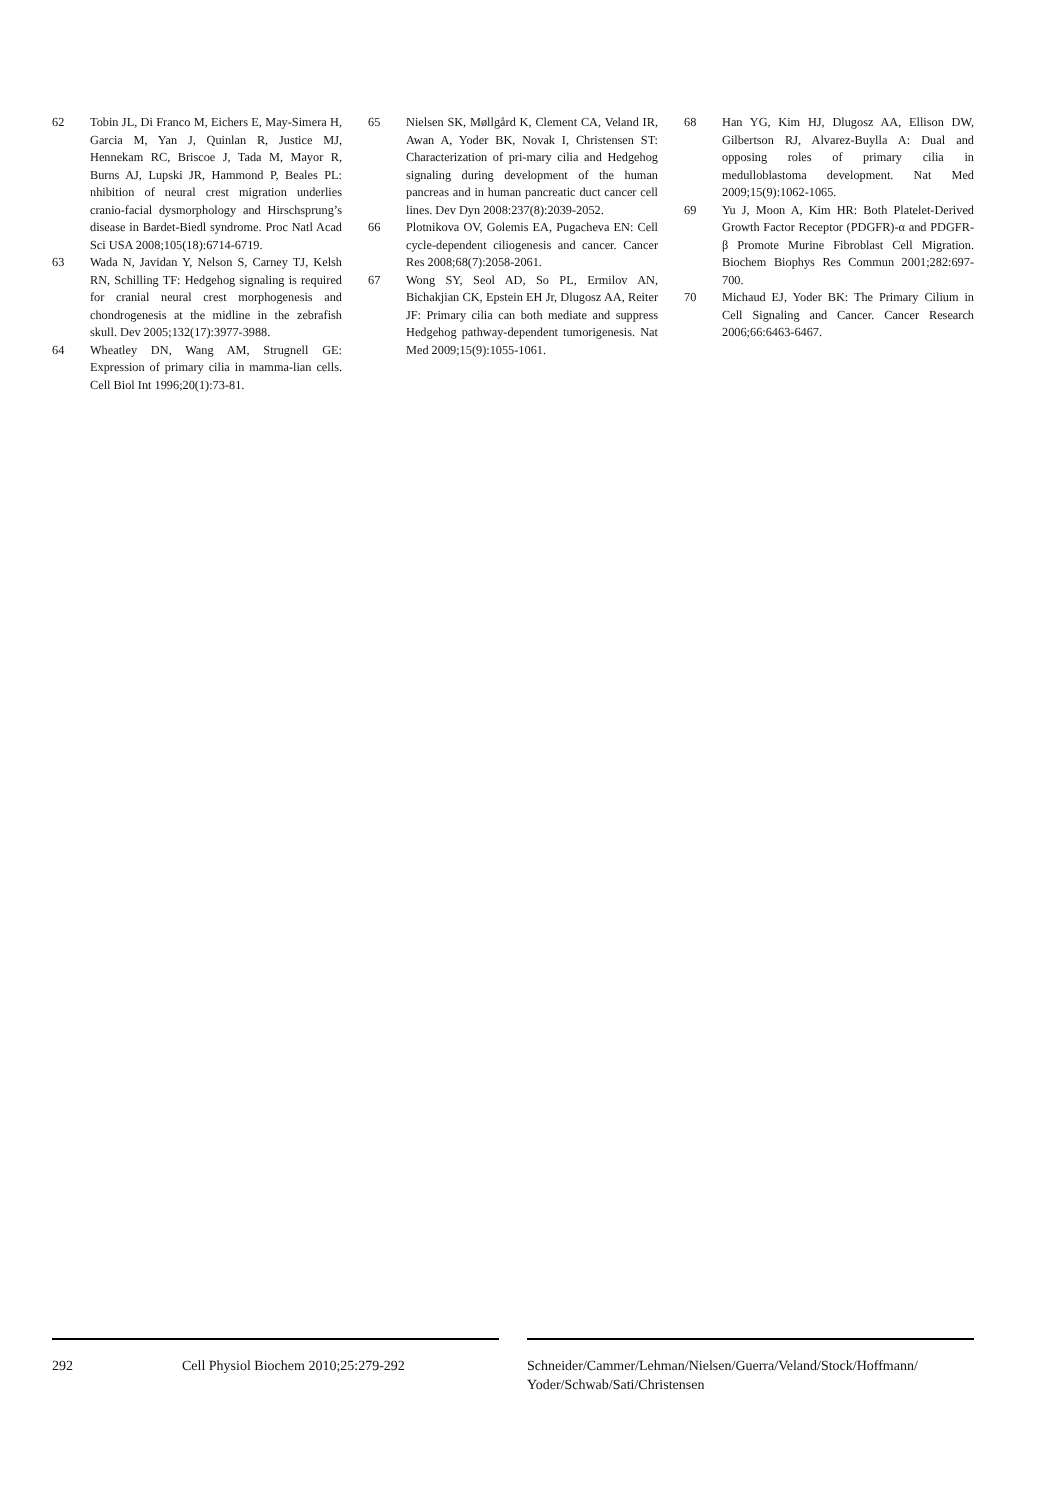62 Tobin JL, Di Franco M, Eichers E, May-Simera H, Garcia M, Yan J, Quinlan R, Justice MJ, Hennekam RC, Briscoe J, Tada M, Mayor R, Burns AJ, Lupski JR, Hammond P, Beales PL: nhibition of neural crest migration underlies cranio-facial dysmorphology and Hirschsprung’s disease in Bardet-Biedl syndrome. Proc Natl Acad Sci USA 2008;105(18):6714-6719.
63 Wada N, Javidan Y, Nelson S, Carney TJ, Kelsh RN, Schilling TF: Hedgehog signaling is required for cranial neural crest morphogenesis and chondrogenesis at the midline in the zebrafish skull. Dev 2005;132(17):3977-3988.
64 Wheatley DN, Wang AM, Strugnell GE: Expression of primary cilia in mamma-lian cells. Cell Biol Int 1996;20(1):73-81.
65 Nielsen SK, Møllgård K, Clement CA, Veland IR, Awan A, Yoder BK, Novak I, Christensen ST: Characterization of pri-mary cilia and Hedgehog signaling during development of the human pancreas and in human pancreatic duct cancer cell lines. Dev Dyn 2008:237(8):2039-2052.
66 Plotnikova OV, Golemis EA, Pugacheva EN: Cell cycle-dependent ciliogenesis and cancer. Cancer Res 2008;68(7):2058-2061.
67 Wong SY, Seol AD, So PL, Ermilov AN, Bichakjian CK, Epstein EH Jr, Dlugosz AA, Reiter JF: Primary cilia can both mediate and suppress Hedgehog pathway-dependent tumorigenesis. Nat Med 2009;15(9):1055-1061.
68 Han YG, Kim HJ, Dlugosz AA, Ellison DW, Gilbertson RJ, Alvarez-Buylla A: Dual and opposing roles of primary cilia in medulloblastoma development. Nat Med 2009;15(9):1062-1065.
69 Yu J, Moon A, Kim HR: Both Platelet-Derived Growth Factor Receptor (PDGFR)-α and PDGFR-β Promote Murine Fibroblast Cell Migration. Biochem Biophys Res Commun 2001;282:697-700.
70 Michaud EJ, Yoder BK: The Primary Cilium in Cell Signaling and Cancer. Cancer Research 2006;66:6463-6467.
292 Cell Physiol Biochem 2010;25:279-292 Schneider/Cammer/Lehman/Nielsen/Guerra/Veland/Stock/Hoffmann/ Yoder/Schwab/Sati/Christensen